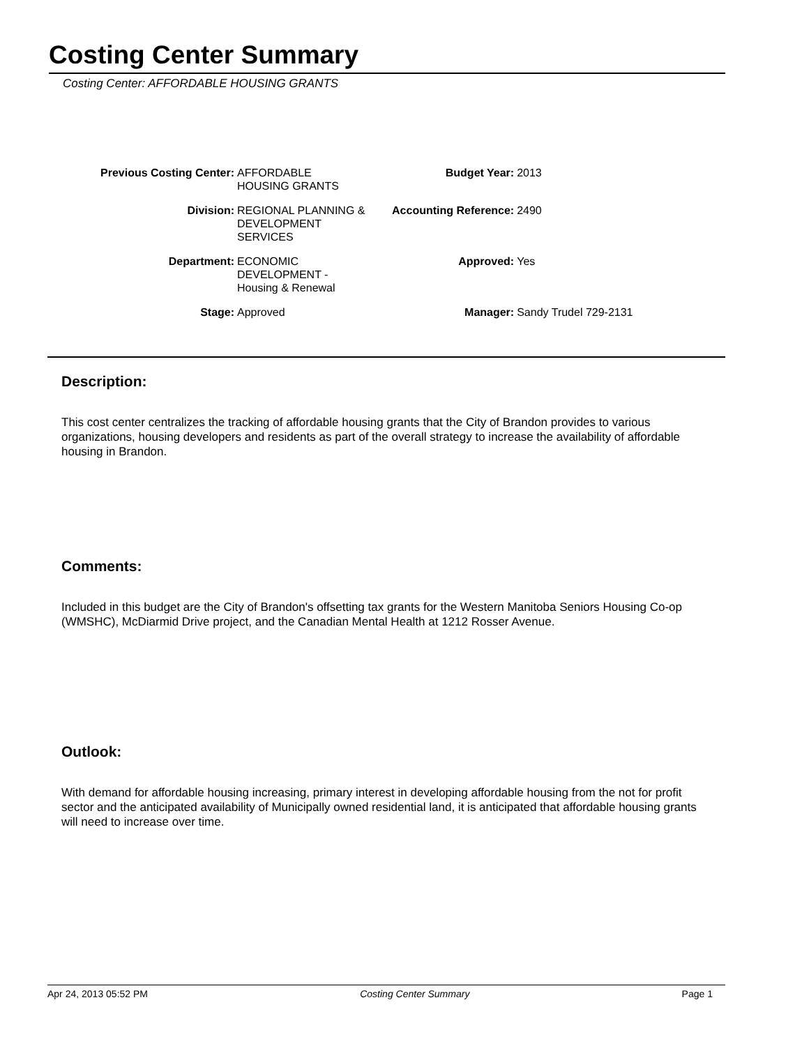Costing Center Summary
Costing Center: AFFORDABLE HOUSING GRANTS
| Previous Costing Center: | AFFORDABLE HOUSING GRANTS | Budget Year: | 2013 |
| Division: | REGIONAL PLANNING & DEVELOPMENT SERVICES | Accounting Reference: | 2490 |
| Department: | ECONOMIC DEVELOPMENT - Housing & Renewal | Approved: | Yes |
| Stage: | Approved | Manager: | Sandy Trudel 729-2131 |
Description:
This cost center centralizes the tracking of affordable housing grants that the City of Brandon provides to various organizations, housing developers and residents as part of the overall strategy to increase the availability of affordable housing in Brandon.
Comments:
Included in this budget are the City of Brandon's offsetting tax grants for the Western Manitoba Seniors Housing Co-op (WMSHC), McDiarmid Drive project, and the Canadian Mental Health at 1212 Rosser Avenue.
Outlook:
With demand for affordable housing increasing, primary interest in developing affordable housing from the not for profit sector and the anticipated availability of Municipally owned residential land, it is anticipated that affordable housing grants will need to increase over time.
Apr 24, 2013 05:52 PM Costing Center Summary Page 1